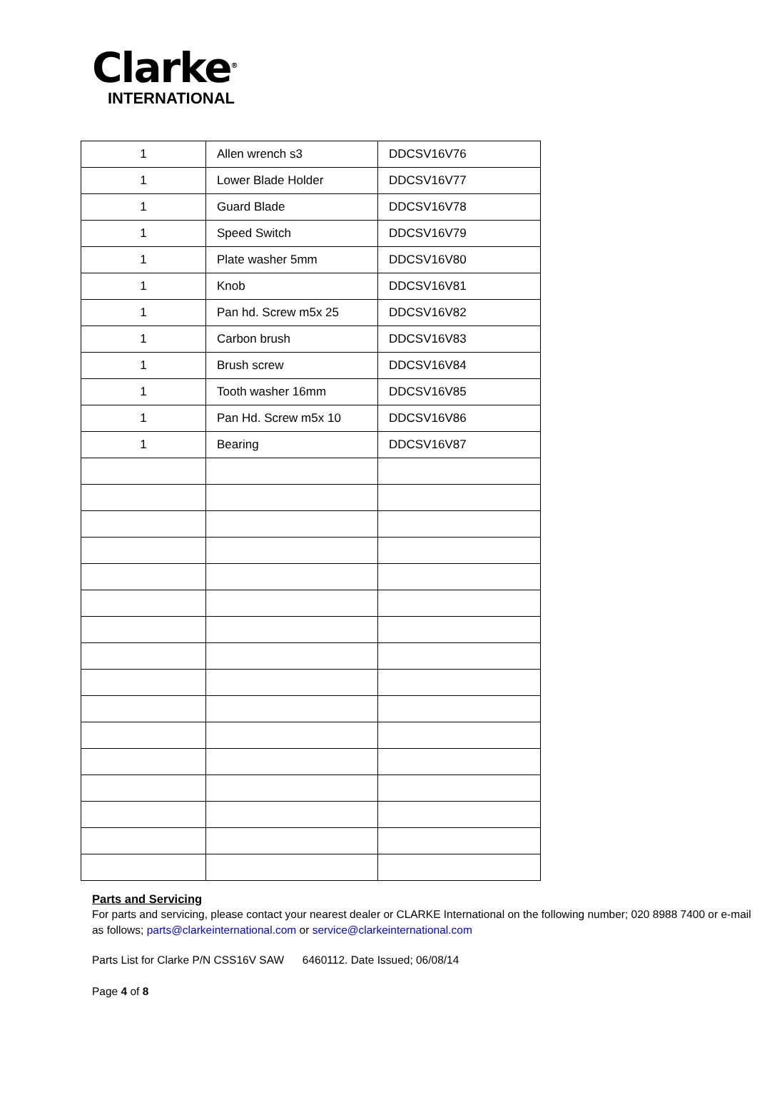Clarke<sup>®</sup>
INTERNATIONAL
| 1 | Allen wrench s3 | DDCSV16V76 |
| 1 | Lower Blade Holder | DDCSV16V77 |
| 1 | Guard Blade | DDCSV16V78 |
| 1 | Speed Switch | DDCSV16V79 |
| 1 | Plate washer 5mm | DDCSV16V80 |
| 1 | Knob | DDCSV16V81 |
| 1 | Pan hd. Screw m5x 25 | DDCSV16V82 |
| 1 | Carbon brush | DDCSV16V83 |
| 1 | Brush screw | DDCSV16V84 |
| 1 | Tooth washer 16mm | DDCSV16V85 |
| 1 | Pan Hd. Screw m5x 10 | DDCSV16V86 |
| 1 | Bearing | DDCSV16V87 |
Parts and Servicing
For parts and servicing, please contact your nearest dealer or CLARKE International on the following number; 020 8988 7400 or e-mail as follows; parts@clarkeinternational.com or service@clarkeinternational.com
Parts List for Clarke P/N CSS16V SAW 6460112. Date Issued; 06/08/14
Page 4 of 8